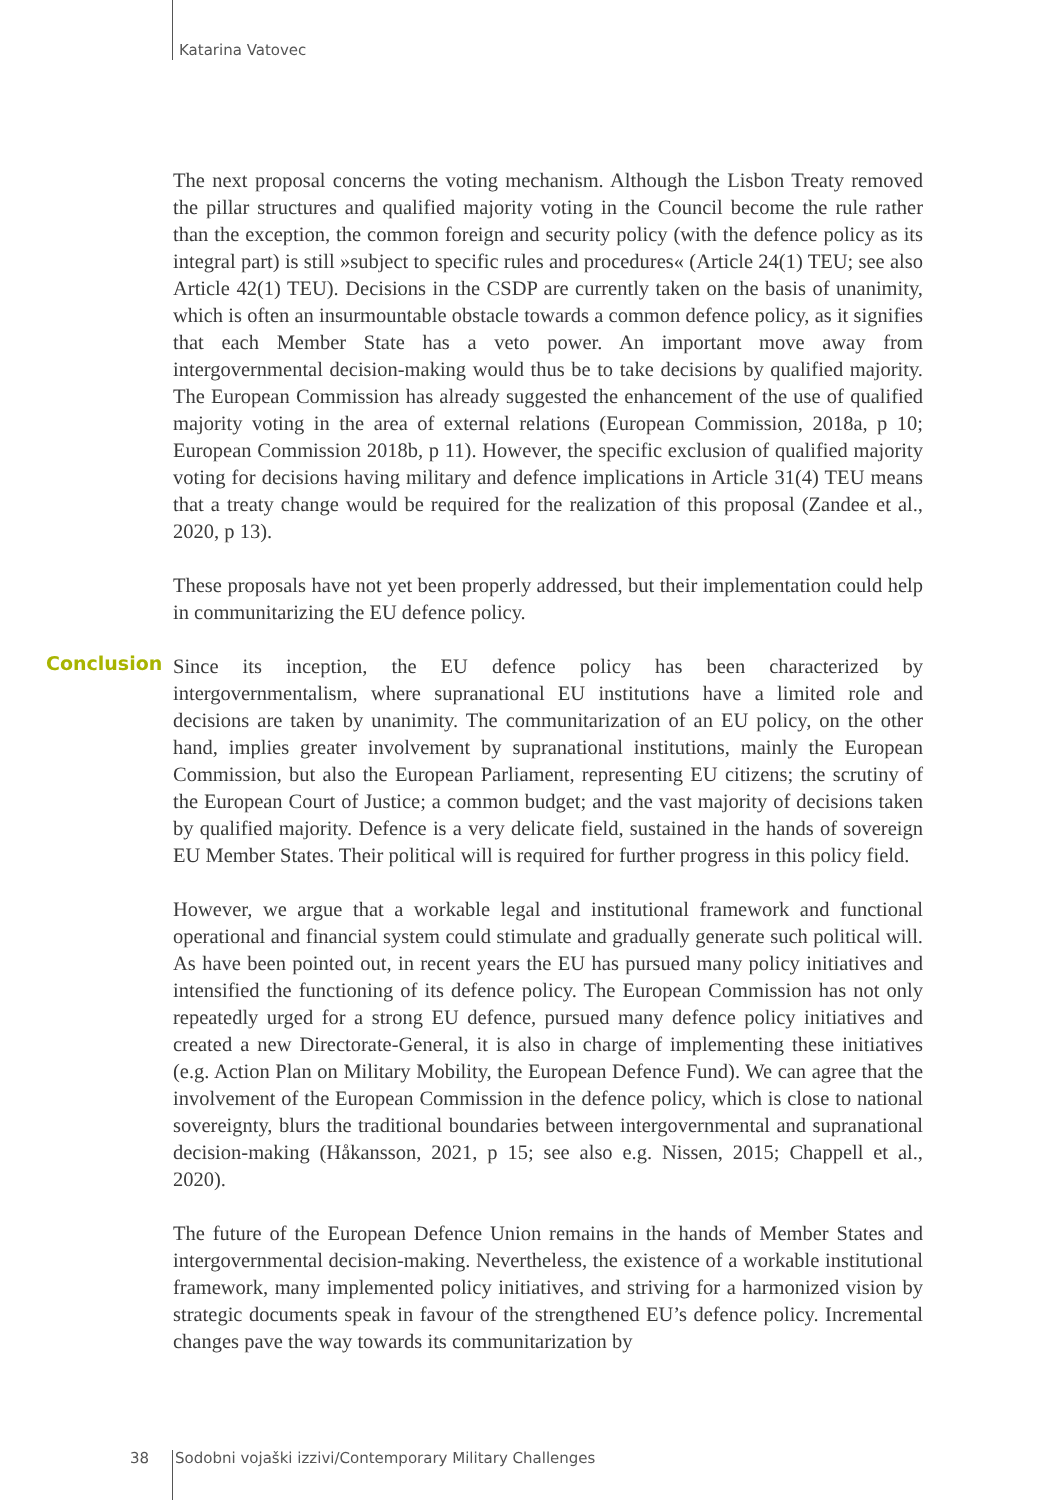Katarina Vatovec
The next proposal concerns the voting mechanism. Although the Lisbon Treaty removed the pillar structures and qualified majority voting in the Council become the rule rather than the exception, the common foreign and security policy (with the defence policy as its integral part) is still »subject to specific rules and procedures« (Article 24(1) TEU; see also Article 42(1) TEU). Decisions in the CSDP are currently taken on the basis of unanimity, which is often an insurmountable obstacle towards a common defence policy, as it signifies that each Member State has a veto power. An important move away from intergovernmental decision-making would thus be to take decisions by qualified majority. The European Commission has already suggested the enhancement of the use of qualified majority voting in the area of external relations (European Commission, 2018a, p 10; European Commission 2018b, p 11). However, the specific exclusion of qualified majority voting for decisions having military and defence implications in Article 31(4) TEU means that a treaty change would be required for the realization of this proposal (Zandee et al., 2020, p 13).
These proposals have not yet been properly addressed, but their implementation could help in communitarizing the EU defence policy.
Since its inception, the EU defence policy has been characterized by intergovernmentalism, where supranational EU institutions have a limited role and decisions are taken by unanimity. The communitarization of an EU policy, on the other hand, implies greater involvement by supranational institutions, mainly the European Commission, but also the European Parliament, representing EU citizens; the scrutiny of the European Court of Justice; a common budget; and the vast majority of decisions taken by qualified majority. Defence is a very delicate field, sustained in the hands of sovereign EU Member States. Their political will is required for further progress in this policy field.
However, we argue that a workable legal and institutional framework and functional operational and financial system could stimulate and gradually generate such political will. As have been pointed out, in recent years the EU has pursued many policy initiatives and intensified the functioning of its defence policy. The European Commission has not only repeatedly urged for a strong EU defence, pursued many defence policy initiatives and created a new Directorate-General, it is also in charge of implementing these initiatives (e.g. Action Plan on Military Mobility, the European Defence Fund). We can agree that the involvement of the European Commission in the defence policy, which is close to national sovereignty, blurs the traditional boundaries between intergovernmental and supranational decision-making (Håkansson, 2021, p 15; see also e.g. Nissen, 2015; Chappell et al., 2020).
The future of the European Defence Union remains in the hands of Member States and intergovernmental decision-making. Nevertheless, the existence of a workable institutional framework, many implemented policy initiatives, and striving for a harmonized vision by strategic documents speak in favour of the strengthened EU’s defence policy. Incremental changes pave the way towards its communitarization by
Conclusion
38 Sodobni vojaški izzivi/Contemporary Military Challenges